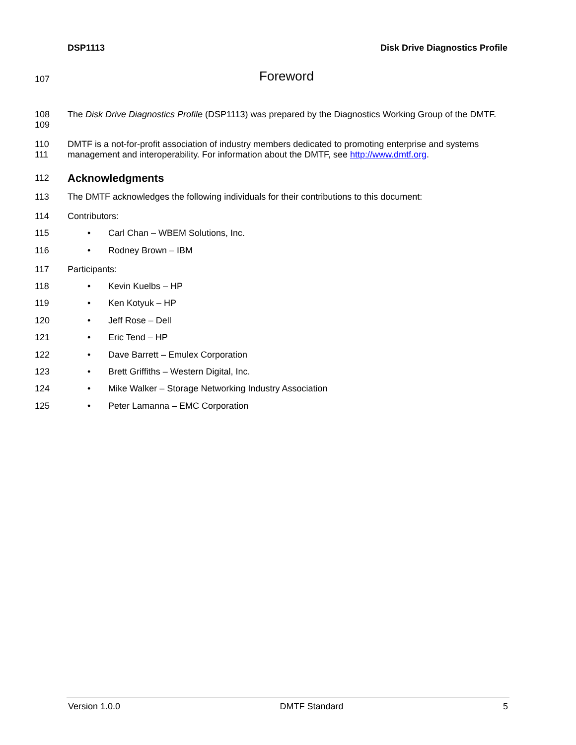DSP1113 Disk Drive Diagnostics Profile
107
Foreword
108
109
The Disk Drive Diagnostics Profile (DSP1113) was prepared by the Diagnostics Working Group of the DMTF.
110
111
DMTF is a not-for-profit association of industry members dedicated to promoting enterprise and systems management and interoperability. For information about the DMTF, see http://www.dmtf.org.
112
Acknowledgments
113 The DMTF acknowledges the following individuals for their contributions to this document:
114 Contributors:
115 • Carl Chan – WBEM Solutions, Inc.
116 • Rodney Brown – IBM
117 Participants:
118 • Kevin Kuelbs – HP
119 • Ken Kotyuk – HP
120 • Jeff Rose – Dell
121 • Eric Tend – HP
122 • Dave Barrett – Emulex Corporation
123 • Brett Griffiths – Western Digital, Inc.
124 • Mike Walker – Storage Networking Industry Association
125 • Peter Lamanna – EMC Corporation
Version 1.0.0 DMTF Standard 5